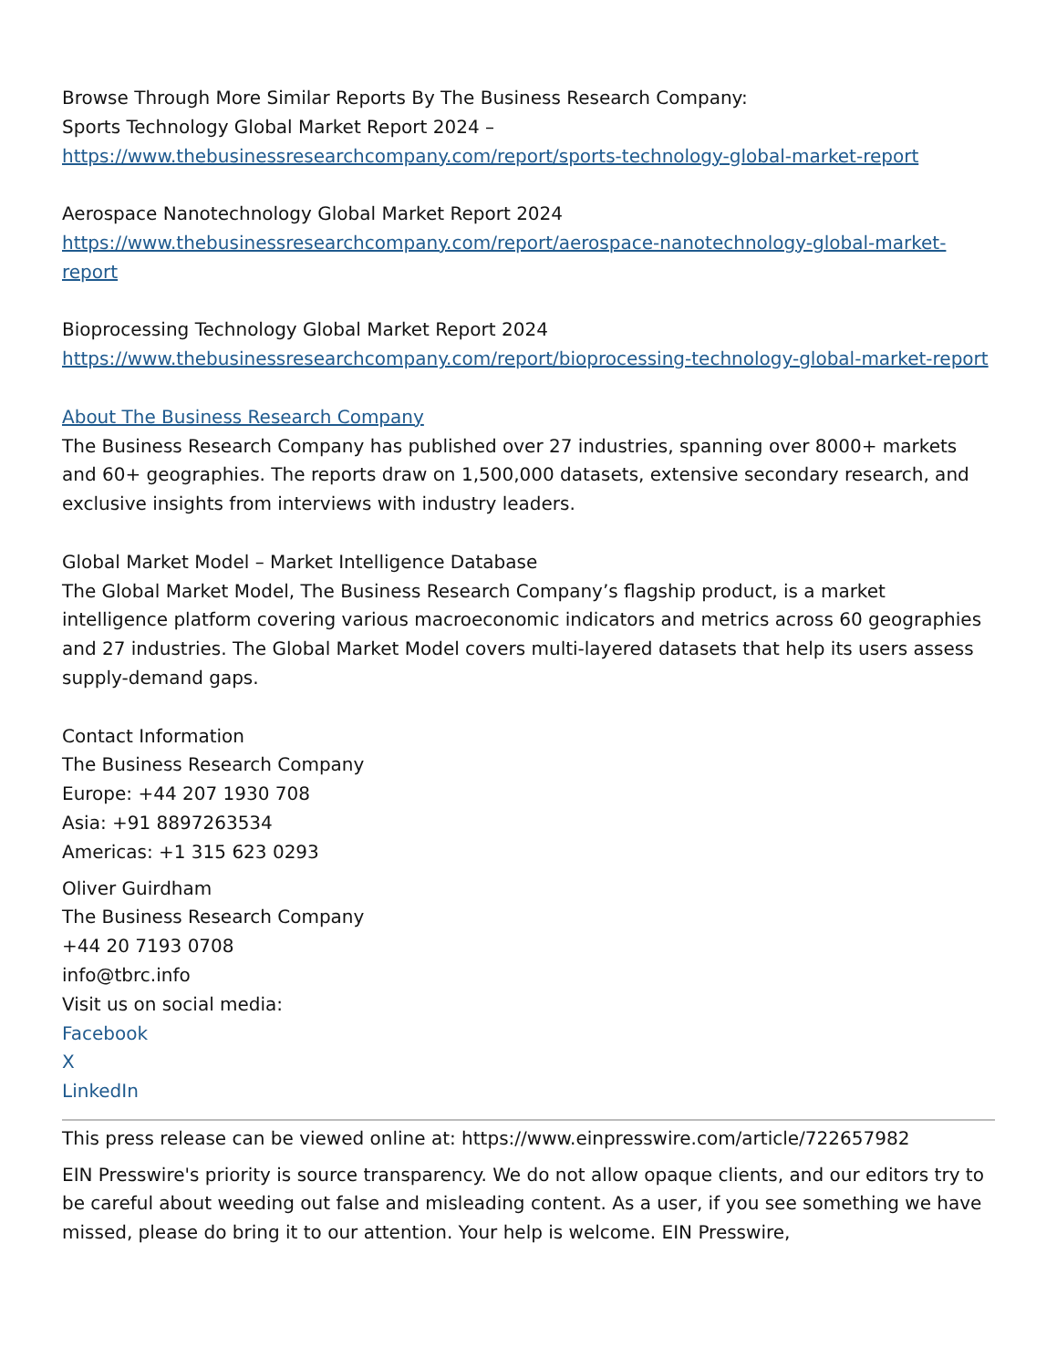Browse Through More Similar Reports By The Business Research Company:
Sports Technology Global Market Report 2024 –
https://www.thebusinessresearchcompany.com/report/sports-technology-global-market-report
Aerospace Nanotechnology Global Market Report 2024
https://www.thebusinessresearchcompany.com/report/aerospace-nanotechnology-global-market-report
Bioprocessing Technology Global Market Report 2024
https://www.thebusinessresearchcompany.com/report/bioprocessing-technology-global-market-report
About The Business Research Company
The Business Research Company has published over 27 industries, spanning over 8000+ markets and 60+ geographies. The reports draw on 1,500,000 datasets, extensive secondary research, and exclusive insights from interviews with industry leaders.
Global Market Model – Market Intelligence Database
The Global Market Model, The Business Research Company’s flagship product, is a market intelligence platform covering various macroeconomic indicators and metrics across 60 geographies and 27 industries. The Global Market Model covers multi-layered datasets that help its users assess supply-demand gaps.
Contact Information
The Business Research Company
Europe: +44 207 1930 708
Asia: +91 8897263534
Americas: +1 315 623 0293
Oliver Guirdham
The Business Research Company
+44 20 7193 0708
info@tbrc.info
Visit us on social media:
Facebook
X
LinkedIn
This press release can be viewed online at: https://www.einpresswire.com/article/722657982
EIN Presswire's priority is source transparency. We do not allow opaque clients, and our editors try to be careful about weeding out false and misleading content. As a user, if you see something we have missed, please do bring it to our attention. Your help is welcome. EIN Presswire,